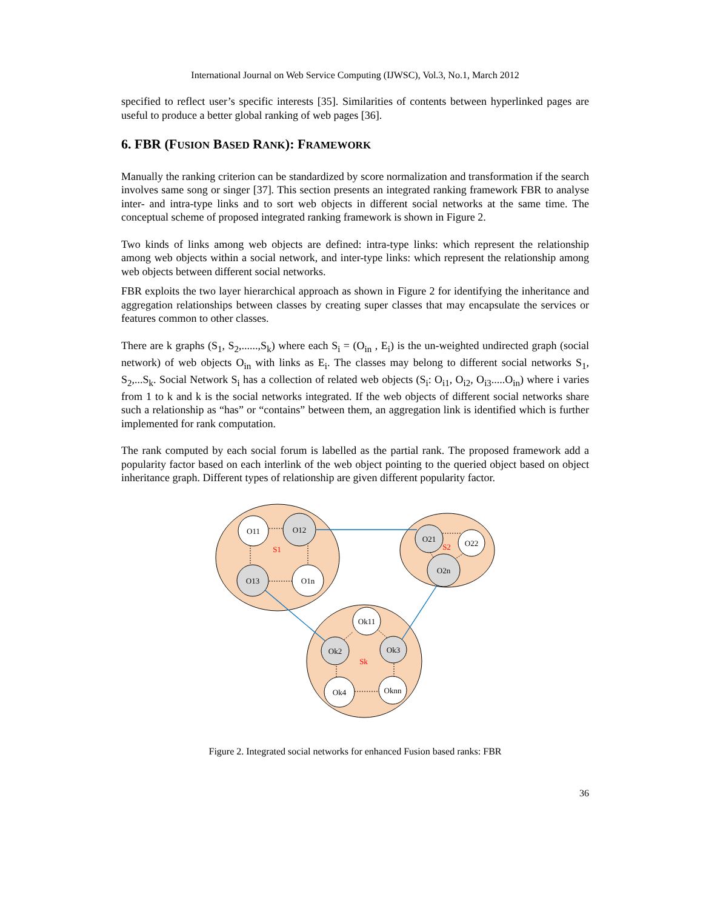International Journal on Web Service Computing (IJWSC), Vol.3, No.1, March 2012
specified to reflect user’s specific interests [35]. Similarities of contents between hyperlinked pages are useful to produce a better global ranking of web pages [36].
6. FBR (FUSION BASED RANK): FRAMEWORK
Manually the ranking criterion can be standardized by score normalization and transformation if the search involves same song or singer [37]. This section presents an integrated ranking framework FBR to analyse inter- and intra-type links and to sort web objects in different social networks at the same time. The conceptual scheme of proposed integrated ranking framework is shown in Figure 2.
Two kinds of links among web objects are defined: intra-type links: which represent the relationship among web objects within a social network, and inter-type links: which represent the relationship among web objects between different social networks.
FBR exploits the two layer hierarchical approach as shown in Figure 2 for identifying the inheritance and aggregation relationships between classes by creating super classes that may encapsulate the services or features common to other classes.
There are k graphs (S<sub>1</sub>, S<sub>2</sub>,......,S<sub>k</sub>) where each S<sub>i</sub> = (O<sub>in</sub> , E<sub>i</sub>) is the un-weighted undirected graph (social network) of web objects O<sub>in</sub> with links as E<sub>i</sub>. The classes may belong to different social networks S<sub>1</sub>, S<sub>2</sub>,...S<sub>k</sub>. Social Network S<sub>i</sub> has a collection of related web objects (S<sub>i</sub>: O<sub>i1</sub>, O<sub>i2</sub>, O<sub>i3</sub>.....O<sub>in</sub>) where i varies from 1 to k and k is the social networks integrated. If the web objects of different social networks share such a relationship as “has” or “contains” between them, an aggregation link is identified which is further implemented for rank computation.
The rank computed by each social forum is labelled as the partial rank. The proposed framework add a popularity factor based on each interlink of the web object pointing to the queried object based on object inheritance graph. Different types of relationship are given different popularity factor.
O11
O12
O13
O1n
O21
O22
O2n
Ok11
Ok2
Ok3
Ok4
Oknn
S1
S2
Sk
Figure 2. Integrated social networks for enhanced Fusion based ranks: FBR
36